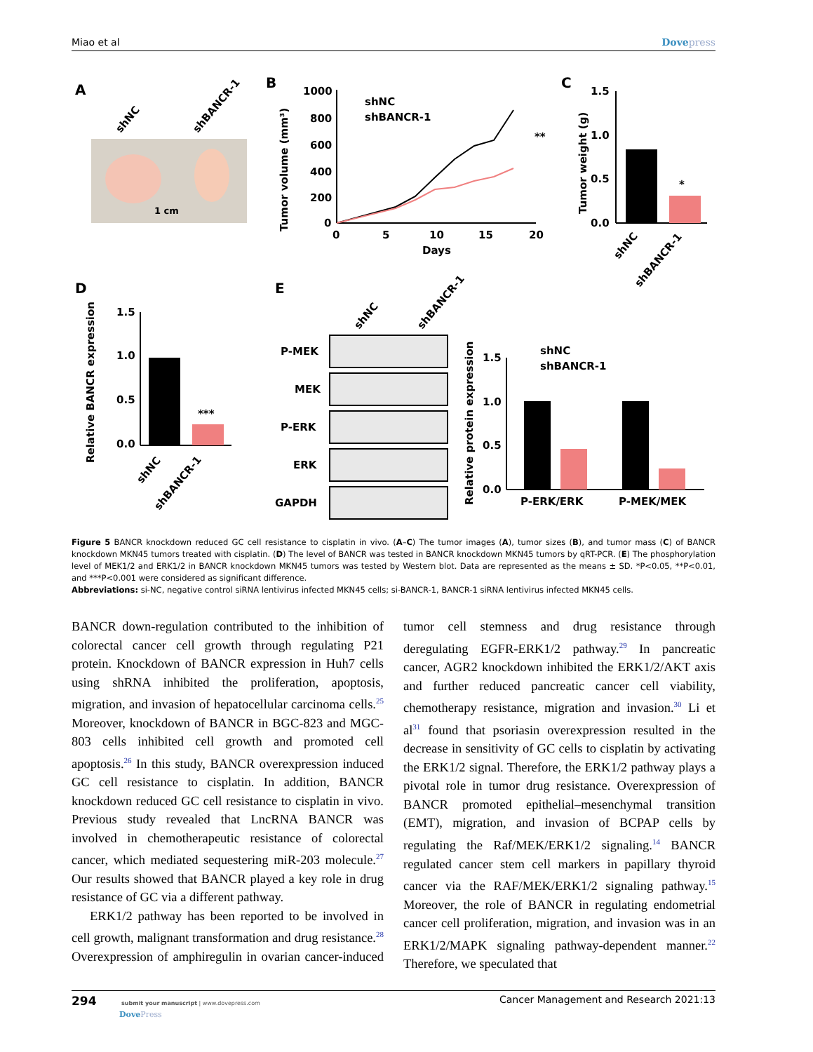Miao et al Dovepress
A
shNC
shBANCR-1
1 cm
B
1000
800
600
400
200
0
0
5
10
15
20
Days
Tumor volume (mm³)
shNC
shBANCR-1
**
C
Tumor weight (g)
1.5
1.0
0.5
0.0
*
shNC
shBANCR-1
D
Relative BANCR expression
1.5
1.0
0.5
0.0
***
shNC
shBANCR-1
E
shNC
shBANCR-1
P-MEK
MEK
P-ERK
ERK
GAPDH
Relative protein expression
1.5
1.0
0.5
0.0
shNC
shBANCR-1
P-ERK/ERK
P-MEK/MEK
Figure 5 BANCR knockdown reduced GC cell resistance to cisplatin in vivo. (A–C) The tumor images (A), tumor sizes (B), and tumor mass (C) of BANCR knockdown MKN45 tumors treated with cisplatin. (D) The level of BANCR was tested in BANCR knockdown MKN45 tumors by qRT-PCR. (E) The phosphorylation level of MEK1/2 and ERK1/2 in BANCR knockdown MKN45 tumors was tested by Western blot. Data are represented as the means ± SD. *P<0.05, **P<0.01, and ***P<0.001 were considered as significant difference.
Abbreviations: si-NC, negative control siRNA lentivirus infected MKN45 cells; si-BANCR-1, BANCR-1 siRNA lentivirus infected MKN45 cells.
BANCR down-regulation contributed to the inhibition of colorectal cancer cell growth through regulating P21 protein. Knockdown of BANCR expression in Huh7 cells using shRNA inhibited the proliferation, apoptosis, migration, and invasion of hepatocellular carcinoma cells.<sup>25</sup> Moreover, knockdown of BANCR in BGC-823 and MGC-803 cells inhibited cell growth and promoted cell apoptosis.<sup>26</sup> In this study, BANCR overexpression induced GC cell resistance to cisplatin. In addition, BANCR knockdown reduced GC cell resistance to cisplatin in vivo. Previous study revealed that LncRNA BANCR was involved in chemotherapeutic resistance of colorectal cancer, which mediated sequestering miR-203 molecule.<sup>27</sup> Our results showed that BANCR played a key role in drug resistance of GC via a different pathway.
ERK1/2 pathway has been reported to be involved in cell growth, malignant transformation and drug resistance.<sup>28</sup> Overexpression of amphiregulin in ovarian cancer-induced tumor cell stemness and drug resistance through deregulating EGFR-ERK1/2 pathway.<sup>29</sup> In pancreatic cancer, AGR2 knockdown inhibited the ERK1/2/AKT axis and further reduced pancreatic cancer cell viability, chemotherapy resistance, migration and invasion.<sup>30</sup> Li et al<sup>31</sup> found that psoriasin overexpression resulted in the decrease in sensitivity of GC cells to cisplatin by activating the ERK1/2 signal. Therefore, the ERK1/2 pathway plays a pivotal role in tumor drug resistance. Overexpression of BANCR promoted epithelial–mesenchymal transition (EMT), migration, and invasion of BCPAP cells by regulating the Raf/MEK/ERK1/2 signaling.<sup>14</sup> BANCR regulated cancer stem cell markers in papillary thyroid cancer via the RAF/MEK/ERK1/2 signaling pathway.<sup>15</sup> Moreover, the role of BANCR in regulating endometrial cancer cell proliferation, migration, and invasion was in an ERK1/2/MAPK signaling pathway-dependent manner.<sup>22</sup> Therefore, we speculated that
294 submit your manuscript | www.dovepress.com
DovePress
Cancer Management and Research 2021:13